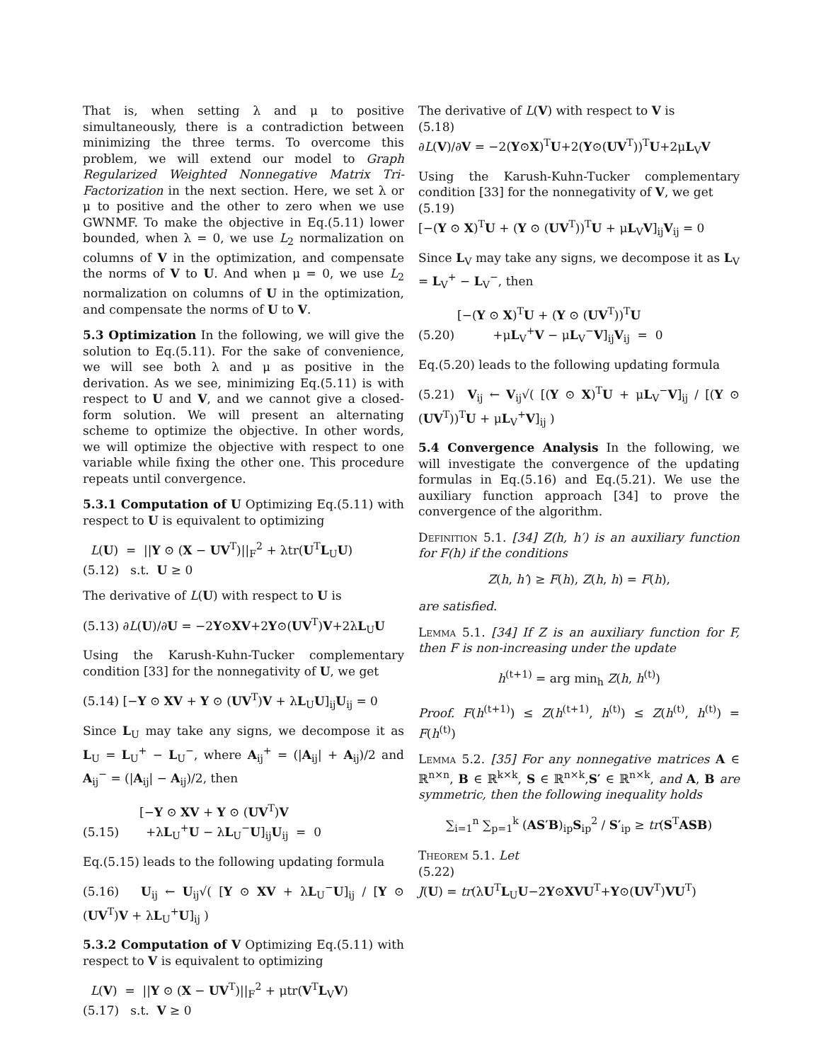That is, when setting λ and μ to positive simultaneously, there is a contradiction between minimizing the three terms. To overcome this problem, we will extend our model to Graph Regularized Weighted Nonnegative Matrix Tri-Factorization in the next section. Here, we set λ or μ to positive and the other to zero when we use GWNMF. To make the objective in Eq.(5.11) lower bounded, when λ = 0, we use L<sub>2</sub> normalization on columns of V in the optimization, and compensate the norms of V to U. And when μ = 0, we use L<sub>2</sub> normalization on columns of U in the optimization, and compensate the norms of U to V.
5.3 Optimization In the following, we will give the solution to Eq.(5.11). For the sake of convenience, we will see both λ and μ as positive in the derivation. As we see, minimizing Eq.(5.11) is with respect to U and V, and we cannot give a closed-form solution. We will present an alternating scheme to optimize the objective. In other words, we will optimize the objective with respect to one variable while fixing the other one. This procedure repeats until convergence.
5.3.1 Computation of U Optimizing Eq.(5.11) with respect to U is equivalent to optimizing
L(U) = ||Y ⊙ (X − UV<sup>T</sup>)||<sub>F</sub><sup>2</sup> + λtr(U<sup>T</sup>L<sub>U</sub>U)
(5.12) s.t. U ≥ 0
The derivative of L(U) with respect to U is
(5.13) ∂L(U)/∂U = −2Y⊙XV+2Y⊙(UV<sup>T</sup>)V+2λL<sub>U</sub>U
Using the Karush-Kuhn-Tucker complementary condition [33] for the nonnegativity of U, we get
(5.14) [−Y ⊙ XV + Y ⊙ (UV<sup>T</sup>)V + λL<sub>U</sub>U]<sub>ij</sub>U<sub>ij</sub> = 0
Since L<sub>U</sub> may take any signs, we decompose it as L<sub>U</sub> = L<sub>U</sub><sup>+</sup> − L<sub>U</sub><sup>−</sup>, where A<sub>ij</sub><sup>+</sup> = (|A<sub>ij</sub>| + A<sub>ij</sub>)/2 and A<sub>ij</sub><sup>−</sup> = (|A<sub>ij</sub>| − A<sub>ij</sub>)/2, then
[−Y ⊙ XV + Y ⊙ (UV<sup>T</sup>)V
(5.15) +λL<sub>U</sub><sup>+</sup>U − λL<sub>U</sub><sup>−</sup>U]<sub>ij</sub>U<sub>ij</sub> = 0
Eq.(5.15) leads to the following updating formula
(5.16) U<sub>ij</sub> ← U<sub>ij</sub>√( [Y ⊙ XV + λL<sub>U</sub><sup>−</sup>U]<sub>ij</sub> / [Y ⊙ (UV<sup>T</sup>)V + λL<sub>U</sub><sup>+</sup>U]<sub>ij</sub> )
5.3.2 Computation of V Optimizing Eq.(5.11) with respect to V is equivalent to optimizing
L(V) = ||Y ⊙ (X − UV<sup>T</sup>)||<sub>F</sub><sup>2</sup> + μtr(V<sup>T</sup>L<sub>V</sub>V)
(5.17) s.t. V ≥ 0
The derivative of L(V) with respect to V is
(5.18)
∂L(V)/∂V = −2(Y⊙X)<sup>T</sup>U+2(Y⊙(UV<sup>T</sup>))<sup>T</sup>U+2μL<sub>V</sub>V
Using the Karush-Kuhn-Tucker complementary condition [33] for the nonnegativity of V, we get
(5.19)
[−(Y ⊙ X)<sup>T</sup>U + (Y ⊙ (UV<sup>T</sup>))<sup>T</sup>U + μL<sub>V</sub>V]<sub>ij</sub>V<sub>ij</sub> = 0
Since L<sub>V</sub> may take any signs, we decompose it as L<sub>V</sub> = L<sub>V</sub><sup>+</sup> − L<sub>V</sub><sup>−</sup>, then
[−(Y ⊙ X)<sup>T</sup>U + (Y ⊙ (UV<sup>T</sup>))<sup>T</sup>U
(5.20) +μL<sub>V</sub><sup>+</sup>V − μL<sub>V</sub><sup>−</sup>V]<sub>ij</sub>V<sub>ij</sub> = 0
Eq.(5.20) leads to the following updating formula
(5.21) V<sub>ij</sub> ← V<sub>ij</sub>√( [(Y ⊙ X)<sup>T</sup>U + μL<sub>V</sub><sup>−</sup>V]<sub>ij</sub> / [(Y ⊙ (UV<sup>T</sup>))<sup>T</sup>U + μL<sub>V</sub><sup>+</sup>V]<sub>ij</sub> )
5.4 Convergence Analysis In the following, we will investigate the convergence of the updating formulas in Eq.(5.16) and Eq.(5.21). We use the auxiliary function approach [34] to prove the convergence of the algorithm.
Definition 5.1. [34] Z(h, h′) is an auxiliary function for F(h) if the conditions
Z(h, h′) ≥ F(h), Z(h, h) = F(h),
are satisfied.
Lemma 5.1. [34] If Z is an auxiliary function for F, then F is non-increasing under the update
h<sup>(t+1)</sup> = arg min<sub>h</sub> Z(h, h<sup>(t)</sup>)
Proof. F(h<sup>(t+1)</sup>) ≤ Z(h<sup>(t+1)</sup>, h<sup>(t)</sup>) ≤ Z(h<sup>(t)</sup>, h<sup>(t)</sup>) = F(h<sup>(t)</sup>)
Lemma 5.2. [35] For any nonnegative matrices A ∈ ℝ<sup>n×n</sup>, B ∈ ℝ<sup>k×k</sup>, S ∈ ℝ<sup>n×k</sup>,S′ ∈ ℝ<sup>n×k</sup>, and A, B are symmetric, then the following inequality holds
∑<sub>i=1</sub><sup>n</sup> ∑<sub>p=1</sub><sup>k</sup> (AS′B)<sub>ip</sub>S<sub>ip</sub><sup>2</sup> / S′<sub>ip</sub> ≥ tr(S<sup>T</sup>ASB)
Theorem 5.1. Let
(5.22)
J(U) = tr(λU<sup>T</sup>L<sub>U</sub>U−2Y⊙XVU<sup>T</sup>+Y⊙(UV<sup>T</sup>)VU<sup>T</sup>)